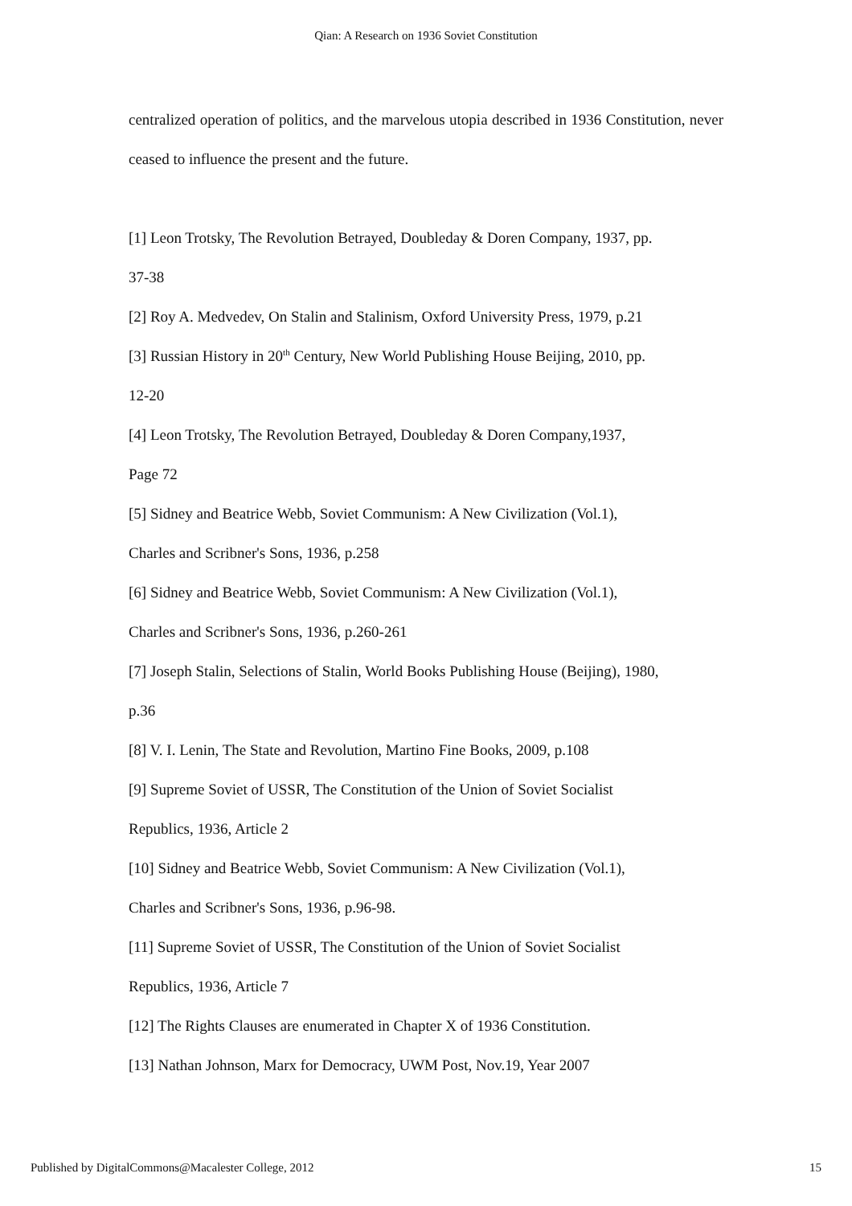Qian: A Research on 1936 Soviet Constitution
centralized operation of politics, and the marvelous utopia described in 1936 Constitution, never ceased to influence the present and the future.
[1] Leon Trotsky, The Revolution Betrayed, Doubleday & Doren Company, 1937, pp.
37-38
[2] Roy A. Medvedev, On Stalin and Stalinism, Oxford University Press, 1979, p.21
[3] Russian History in 20<sup>th</sup> Century, New World Publishing House Beijing, 2010, pp.
12-20
[4] Leon Trotsky, The Revolution Betrayed, Doubleday & Doren Company,1937,
Page 72
[5] Sidney and Beatrice Webb, Soviet Communism: A New Civilization (Vol.1),
Charles and Scribner's Sons, 1936, p.258
[6] Sidney and Beatrice Webb, Soviet Communism: A New Civilization (Vol.1),
Charles and Scribner's Sons, 1936, p.260-261
[7] Joseph Stalin, Selections of Stalin, World Books Publishing House (Beijing), 1980,
p.36
[8] V. I. Lenin, The State and Revolution, Martino Fine Books, 2009, p.108
[9] Supreme Soviet of USSR, The Constitution of the Union of Soviet Socialist
Republics, 1936, Article 2
[10] Sidney and Beatrice Webb, Soviet Communism: A New Civilization (Vol.1),
Charles and Scribner's Sons, 1936, p.96-98.
[11] Supreme Soviet of USSR, The Constitution of the Union of Soviet Socialist
Republics, 1936, Article 7
[12] The Rights Clauses are enumerated in Chapter X of 1936 Constitution.
[13] Nathan Johnson, Marx for Democracy, UWM Post, Nov.19, Year 2007
Published by DigitalCommons@Macalester College, 2012 15